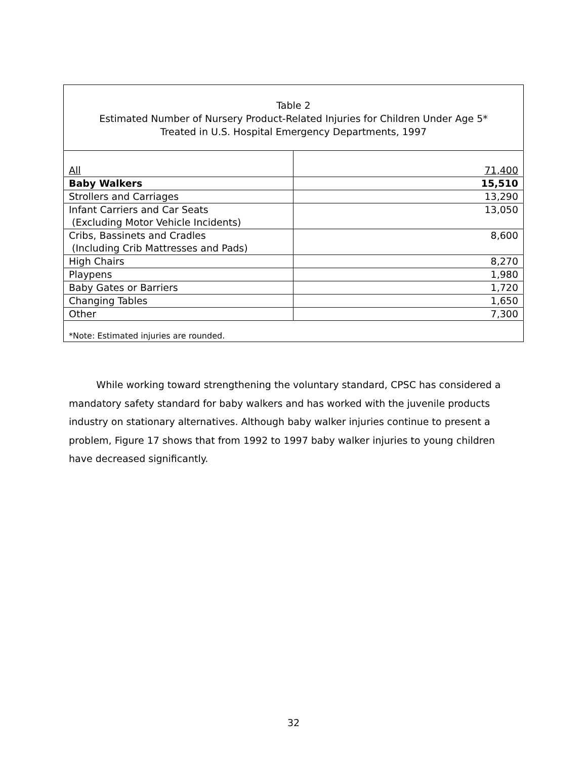Table 2
Estimated Number of Nursery Product-Related Injuries for Children Under Age 5*
Treated in U.S. Hospital Emergency Departments, 1997
| All | 71,400 |
| Baby Walkers | 15,510 |
| Strollers and Carriages | 13,290 |
| Infant Carriers and Car Seats (Excluding Motor Vehicle Incidents) | 13,050 |
| Cribs, Bassinets and Cradles (Including Crib Mattresses and Pads) | 8,600 |
| High Chairs | 8,270 |
| Playpens | 1,980 |
| Baby Gates or Barriers | 1,720 |
| Changing Tables | 1,650 |
| Other | 7,300 |
*Note: Estimated injuries are rounded.
While working toward strengthening the voluntary standard, CPSC has considered a mandatory safety standard for baby walkers and has worked with the juvenile products industry on stationary alternatives. Although baby walker injuries continue to present a problem, Figure 17 shows that from 1992 to 1997 baby walker injuries to young children have decreased significantly.
32